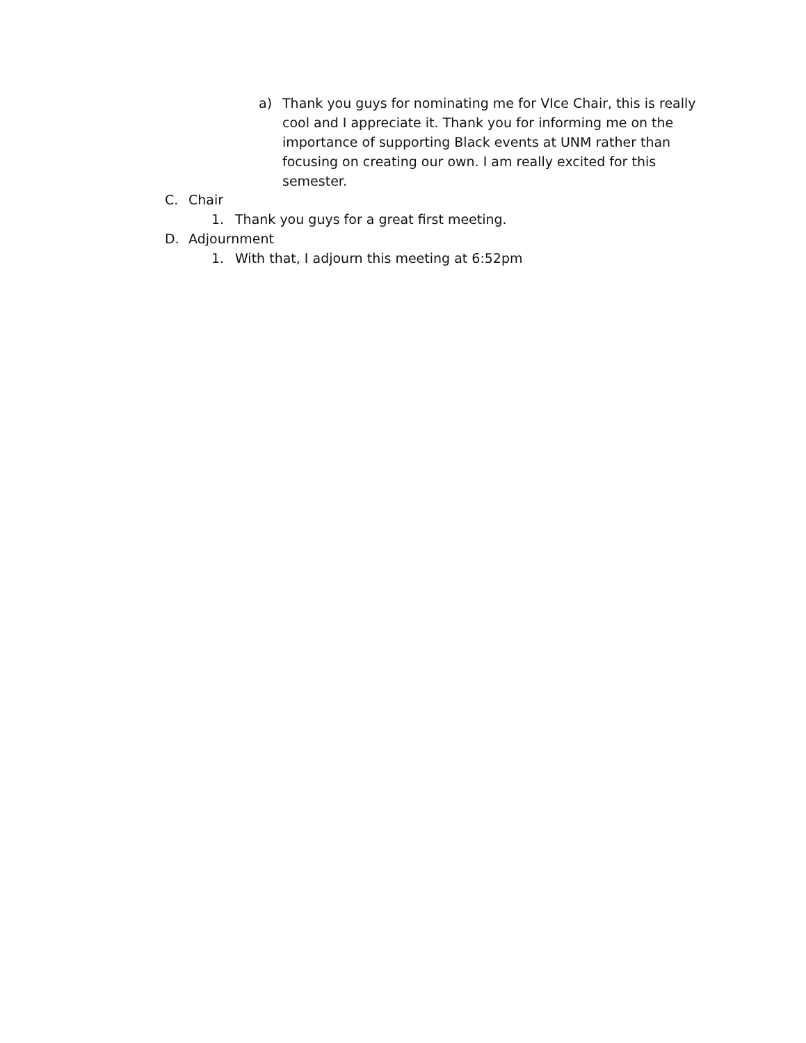a) Thank you guys for nominating me for VIce Chair, this is really cool and I appreciate it. Thank you for informing me on the importance of supporting Black events at UNM rather than focusing on creating our own. I am really excited for this semester.
C. Chair
1. Thank you guys for a great first meeting.
D. Adjournment
1. With that, I adjourn this meeting at 6:52pm